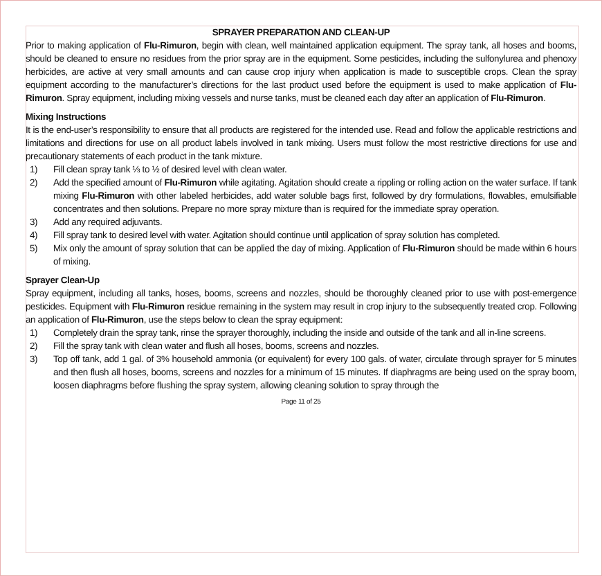SPRAYER PREPARATION AND CLEAN-UP
Prior to making application of Flu-Rimuron, begin with clean, well maintained application equipment. The spray tank, all hoses and booms, should be cleaned to ensure no residues from the prior spray are in the equipment. Some pesticides, including the sulfonylurea and phenoxy herbicides, are active at very small amounts and can cause crop injury when application is made to susceptible crops. Clean the spray equipment according to the manufacturer’s directions for the last product used before the equipment is used to make application of Flu-Rimuron. Spray equipment, including mixing vessels and nurse tanks, must be cleaned each day after an application of Flu-Rimuron.
Mixing Instructions
It is the end-user’s responsibility to ensure that all products are registered for the intended use. Read and follow the applicable restrictions and limitations and directions for use on all product labels involved in tank mixing. Users must follow the most restrictive directions for use and precautionary statements of each product in the tank mixture.
1) Fill clean spray tank ⅓ to ½ of desired level with clean water.
2) Add the specified amount of Flu-Rimuron while agitating. Agitation should create a rippling or rolling action on the water surface. If tank mixing Flu-Rimuron with other labeled herbicides, add water soluble bags first, followed by dry formulations, flowables, emulsifiable concentrates and then solutions. Prepare no more spray mixture than is required for the immediate spray operation.
3) Add any required adjuvants.
4) Fill spray tank to desired level with water. Agitation should continue until application of spray solution has completed.
5) Mix only the amount of spray solution that can be applied the day of mixing. Application of Flu-Rimuron should be made within 6 hours of mixing.
Sprayer Clean-Up
Spray equipment, including all tanks, hoses, booms, screens and nozzles, should be thoroughly cleaned prior to use with post-emergence pesticides. Equipment with Flu-Rimuron residue remaining in the system may result in crop injury to the subsequently treated crop. Following an application of Flu-Rimuron, use the steps below to clean the spray equipment:
1) Completely drain the spray tank, rinse the sprayer thoroughly, including the inside and outside of the tank and all in-line screens.
2) Fill the spray tank with clean water and flush all hoses, booms, screens and nozzles.
3) Top off tank, add 1 gal. of 3% household ammonia (or equivalent) for every 100 gals. of water, circulate through sprayer for 5 minutes and then flush all hoses, booms, screens and nozzles for a minimum of 15 minutes. If diaphragms are being used on the spray boom, loosen diaphragms before flushing the spray system, allowing cleaning solution to spray through the
Page 11 of 25